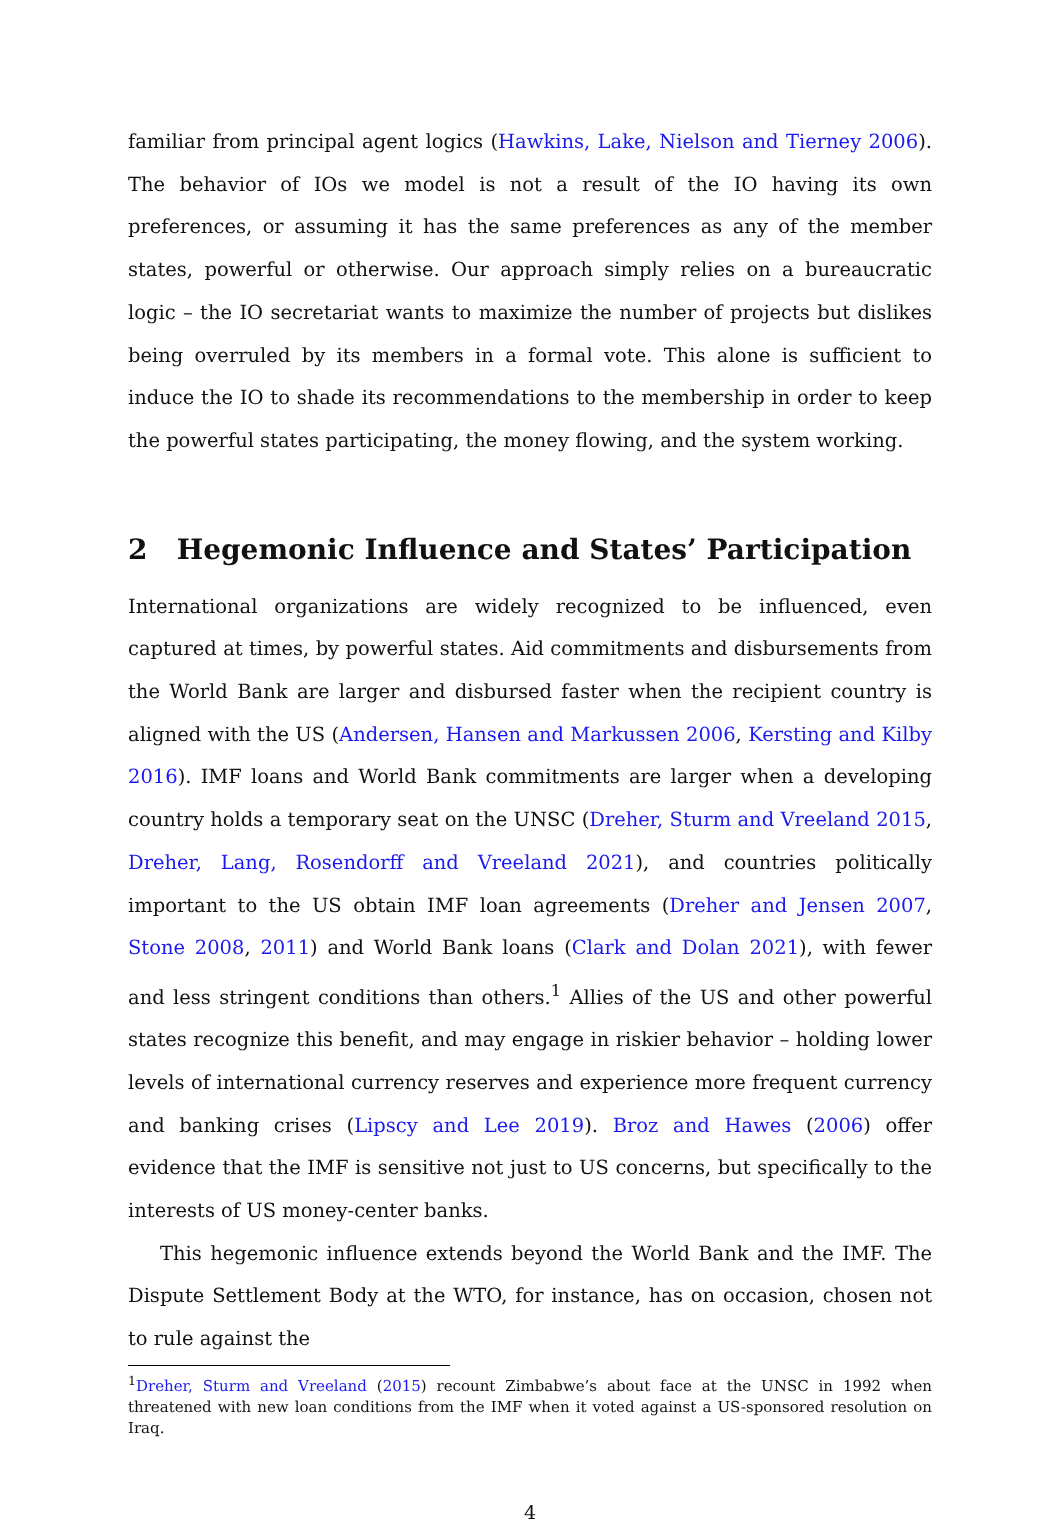familiar from principal agent logics (Hawkins, Lake, Nielson and Tierney 2006). The behavior of IOs we model is not a result of the IO having its own preferences, or assuming it has the same preferences as any of the member states, powerful or otherwise. Our approach simply relies on a bureaucratic logic – the IO secretariat wants to maximize the number of projects but dislikes being overruled by its members in a formal vote. This alone is sufficient to induce the IO to shade its recommendations to the membership in order to keep the powerful states participating, the money flowing, and the system working.
2 Hegemonic Influence and States’ Participation
International organizations are widely recognized to be influenced, even captured at times, by powerful states. Aid commitments and disbursements from the World Bank are larger and disbursed faster when the recipient country is aligned with the US (Andersen, Hansen and Markussen 2006, Kersting and Kilby 2016). IMF loans and World Bank commitments are larger when a developing country holds a temporary seat on the UNSC (Dreher, Sturm and Vreeland 2015, Dreher, Lang, Rosendorff and Vreeland 2021), and countries politically important to the US obtain IMF loan agreements (Dreher and Jensen 2007, Stone 2008, 2011) and World Bank loans (Clark and Dolan 2021), with fewer and less stringent conditions than others.<sup>1</sup> Allies of the US and other powerful states recognize this benefit, and may engage in riskier behavior – holding lower levels of international currency reserves and experience more frequent currency and banking crises (Lipscy and Lee 2019). Broz and Hawes (2006) offer evidence that the IMF is sensitive not just to US concerns, but specifically to the interests of US money-center banks.
This hegemonic influence extends beyond the World Bank and the IMF. The Dispute Settlement Body at the WTO, for instance, has on occasion, chosen not to rule against the
<sup>1</sup> Dreher, Sturm and Vreeland (2015) recount Zimbabwe’s about face at the UNSC in 1992 when threatened with new loan conditions from the IMF when it voted against a US-sponsored resolution on Iraq.
4